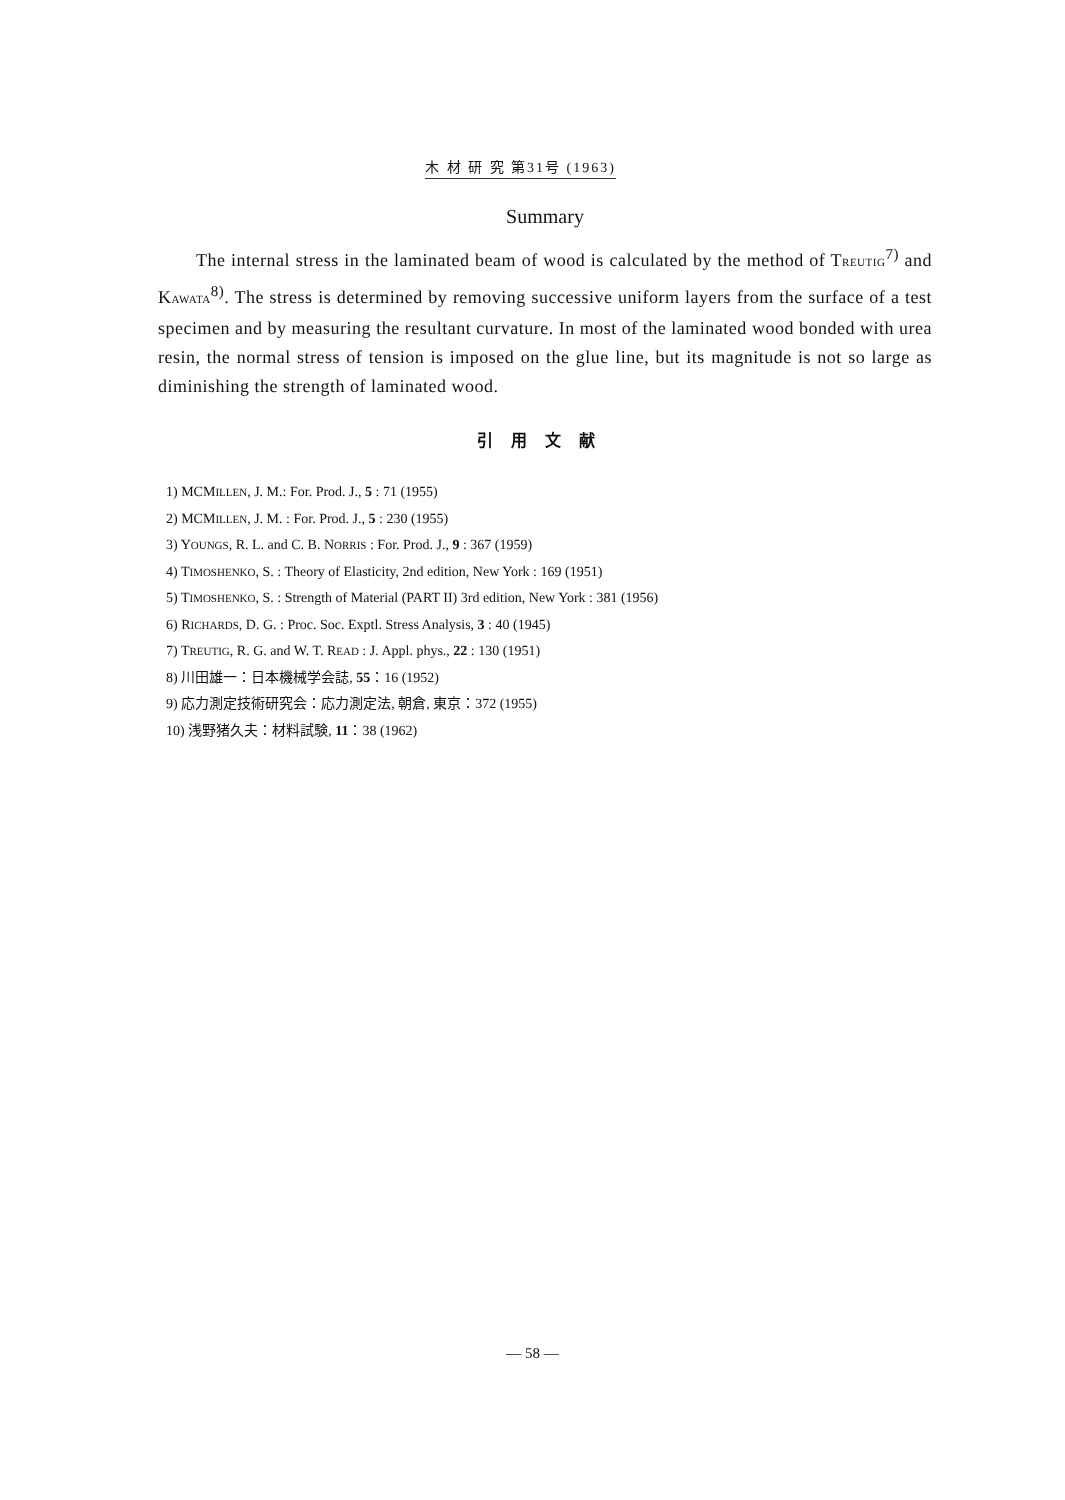木 材 研 究 第31号 (1963)
Summary
The internal stress in the laminated beam of wood is calculated by the method of TREUTIG<sup>7)</sup> and KAWATA<sup>8)</sup>. The stress is determined by removing successive uniform layers from the surface of a test specimen and by measuring the resultant curvature. In most of the laminated wood bonded with urea resin, the normal stress of tension is imposed on the glue line, but its magnitude is not so large as diminishing the strength of laminated wood.
引用文献
1) MCMILLEN, J. M.: For. Prod. J., 5 : 71 (1955)
2) MCMILLEN, J. M. : For. Prod. J., 5 : 230 (1955)
3) YOUNGS, R. L. and C. B. NORRIS : For. Prod. J., 9 : 367 (1959)
4) TIMOSHENKO, S. : Theory of Elasticity, 2nd edition, New York : 169 (1951)
5) TIMOSHENKO, S. : Strength of Material (PART II) 3rd edition, New York : 381 (1956)
6) RICHARDS, D. G. : Proc. Soc. Exptl. Stress Analysis, 3 : 40 (1945)
7) TREUTIG, R. G. and W. T. READ : J. Appl. phys., 22 : 130 (1951)
8) 川田雄一：日本機械学会誌, 55：16 (1952)
9) 応力測定技術研究会：応力測定法, 朝倉, 東京：372 (1955)
10) 浅野猪久夫：材料試験, 11：38 (1962)
— 58 —